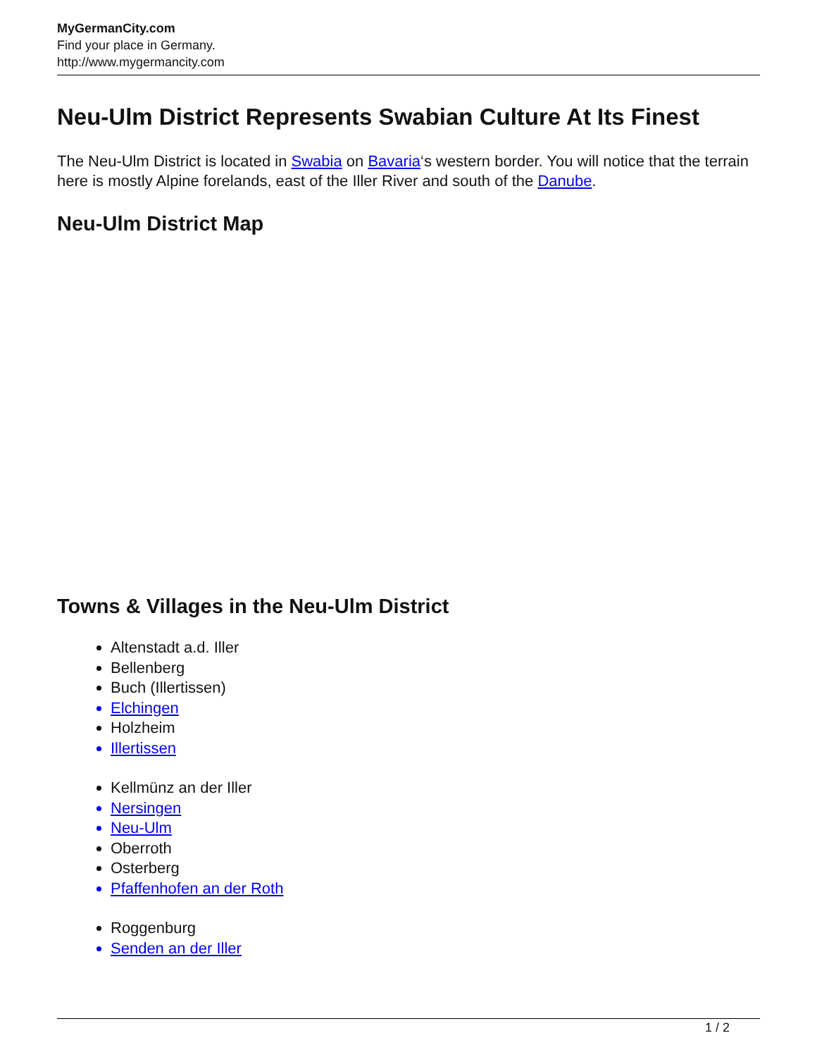MyGermanCity.com
Find your place in Germany.
http://www.mygermancity.com
Neu-Ulm District Represents Swabian Culture At Its Finest
The Neu-Ulm District is located in Swabia on Bavaria‘s western border. You will notice that the terrain here is mostly Alpine forelands, east of the Iller River and south of the Danube.
Neu-Ulm District Map
Towns & Villages in the Neu-Ulm District
Altenstadt a.d. Iller
Bellenberg
Buch (Illertissen)
Elchingen
Holzheim
Illertissen
Kellmünz an der Iller
Nersingen
Neu-Ulm
Oberroth
Osterberg
Pfaffenhofen an der Roth
Roggenburg
Senden an der Iller
1 / 2